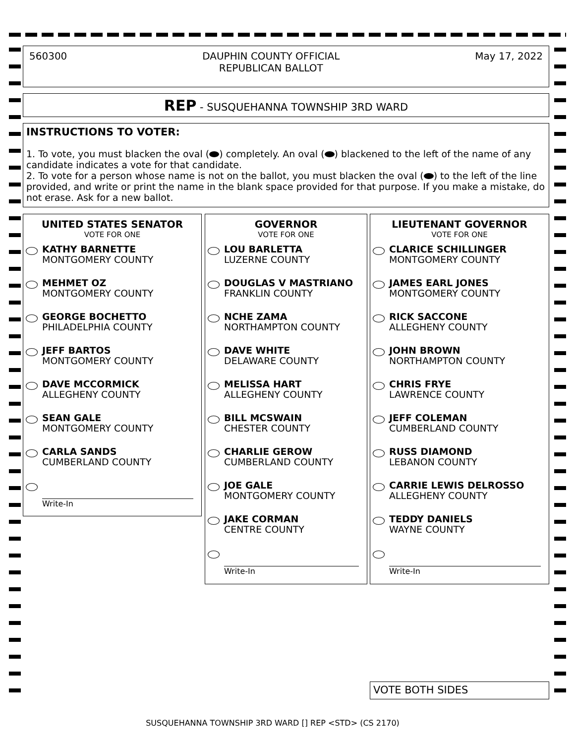560300 DAUPHIN COUNTY OFFICIAL
REPUBLICAN BALLOT May 17, 2022
REP - SUSQUEHANNA TOWNSHIP 3RD WARD
INSTRUCTIONS TO VOTER:
1. To vote, you must blacken the oval ( ) completely. An oval ( ) blackened to the left of the name of any candidate indicates a vote for that candidate.
2. To vote for a person whose name is not on the ballot, you must blacken the oval ( ) to the left of the line provided, and write or print the name in the blank space provided for that purpose. If you make a mistake, do not erase. Ask for a new ballot.
UNITED STATES SENATOR
VOTE FOR ONE
KATHY BARNETTE
MONTGOMERY COUNTY
MEHMET OZ
MONTGOMERY COUNTY
GEORGE BOCHETTO
PHILADELPHIA COUNTY
JEFF BARTOS
MONTGOMERY COUNTY
DAVE MCCORMICK
ALLEGHENY COUNTY
SEAN GALE
MONTGOMERY COUNTY
CARLA SANDS
CUMBERLAND COUNTY
Write-In
GOVERNOR
VOTE FOR ONE
LOU BARLETTA
LUZERNE COUNTY
DOUGLAS V MASTRIANO
FRANKLIN COUNTY
NCHE ZAMA
NORTHAMPTON COUNTY
DAVE WHITE
DELAWARE COUNTY
MELISSA HART
ALLEGHENY COUNTY
BILL MCSWAIN
CHESTER COUNTY
CHARLIE GEROW
CUMBERLAND COUNTY
JOE GALE
MONTGOMERY COUNTY
JAKE CORMAN
CENTRE COUNTY
Write-In
LIEUTENANT GOVERNOR
VOTE FOR ONE
CLARICE SCHILLINGER
MONTGOMERY COUNTY
JAMES EARL JONES
MONTGOMERY COUNTY
RICK SACCONE
ALLEGHENY COUNTY
JOHN BROWN
NORTHAMPTON COUNTY
CHRIS FRYE
LAWRENCE COUNTY
JEFF COLEMAN
CUMBERLAND COUNTY
RUSS DIAMOND
LEBANON COUNTY
CARRIE LEWIS DELROSSO
ALLEGHENY COUNTY
TEDDY DANIELS
WAYNE COUNTY
Write-In
VOTE BOTH SIDES
SUSQUEHANNA TOWNSHIP 3RD WARD [] REP <STD> (CS 2170)